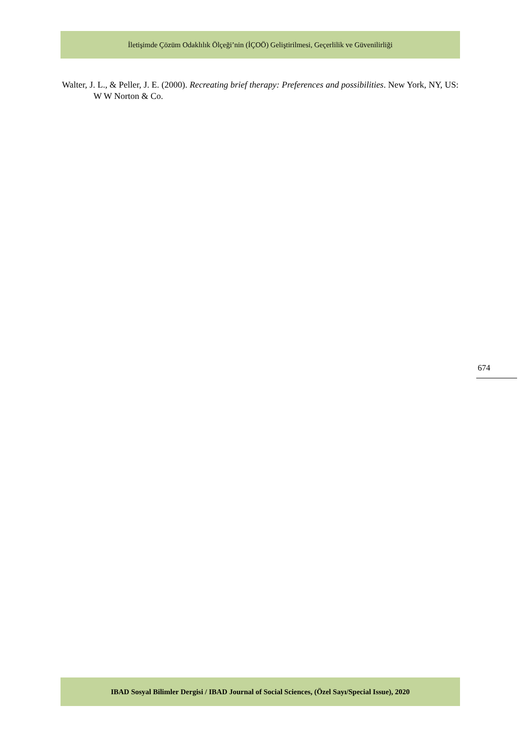İletişimde Çözüm Odaklılık Ölçeği’nin (İÇOÖ) Geliştirilmesi, Geçerlilik ve Güvenilirliği
Walter, J. L., & Peller, J. E. (2000). Recreating brief therapy: Preferences and possibilities. New York, NY, US: W W Norton & Co.
674
IBAD Sosyal Bilimler Dergisi / IBAD Journal of Social Sciences, (Özel Sayı/Special Issue), 2020